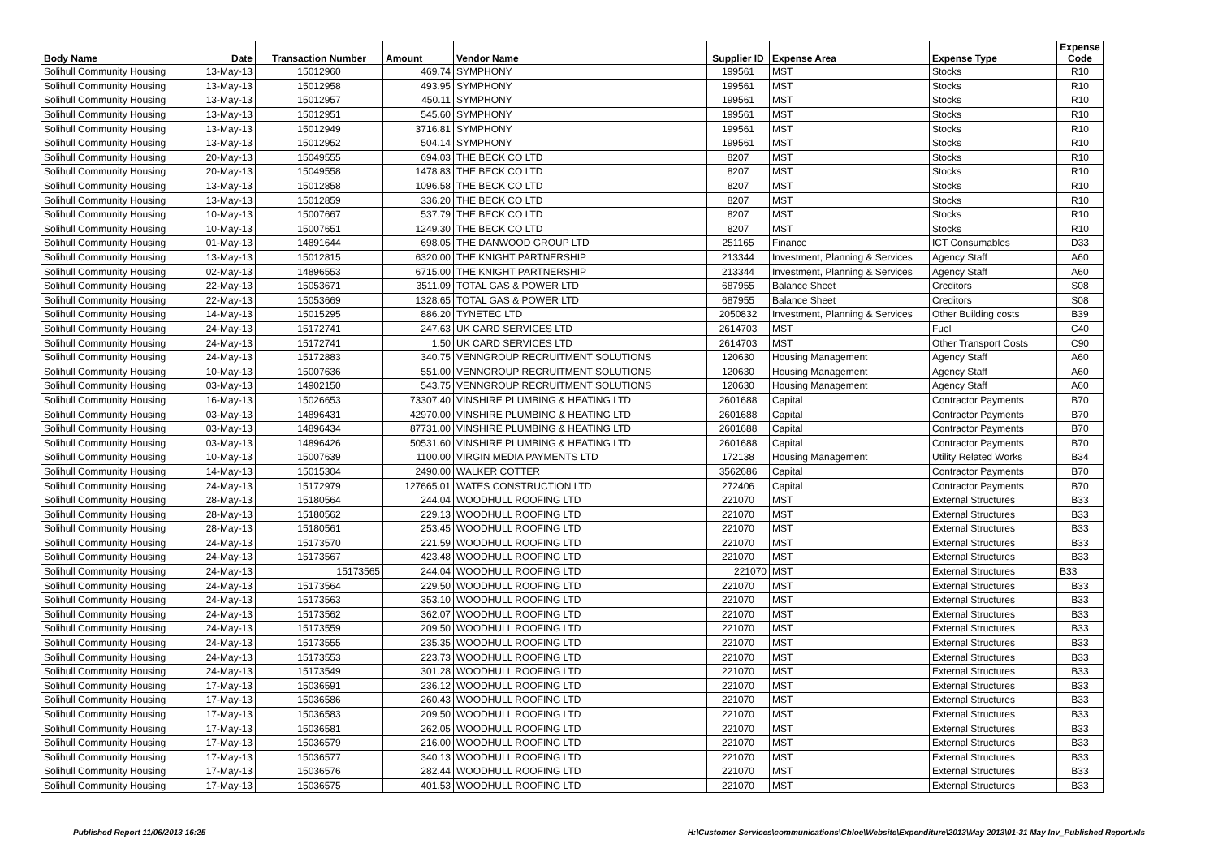| Body Name | Date | Transaction Number | Amount | Vendor Name | Supplier ID | Expense Area | Expense Type | Expense Code |
| --- | --- | --- | --- | --- | --- | --- | --- | --- |
| Solihull Community Housing | 13-May-13 | 15012960 | 469.74 | SYMPHONY | 199561 | MST | Stocks | R10 |
| Solihull Community Housing | 13-May-13 | 15012958 | 493.95 | SYMPHONY | 199561 | MST | Stocks | R10 |
| Solihull Community Housing | 13-May-13 | 15012957 | 450.11 | SYMPHONY | 199561 | MST | Stocks | R10 |
| Solihull Community Housing | 13-May-13 | 15012951 | 545.60 | SYMPHONY | 199561 | MST | Stocks | R10 |
| Solihull Community Housing | 13-May-13 | 15012949 | 3716.81 | SYMPHONY | 199561 | MST | Stocks | R10 |
| Solihull Community Housing | 13-May-13 | 15012952 | 504.14 | SYMPHONY | 199561 | MST | Stocks | R10 |
| Solihull Community Housing | 20-May-13 | 15049555 | 694.03 | THE BECK CO LTD | 8207 | MST | Stocks | R10 |
| Solihull Community Housing | 20-May-13 | 15049558 | 1478.83 | THE BECK CO LTD | 8207 | MST | Stocks | R10 |
| Solihull Community Housing | 13-May-13 | 15012858 | 1096.58 | THE BECK CO LTD | 8207 | MST | Stocks | R10 |
| Solihull Community Housing | 13-May-13 | 15012859 | 336.20 | THE BECK CO LTD | 8207 | MST | Stocks | R10 |
| Solihull Community Housing | 10-May-13 | 15007667 | 537.79 | THE BECK CO LTD | 8207 | MST | Stocks | R10 |
| Solihull Community Housing | 10-May-13 | 15007651 | 1249.30 | THE BECK CO LTD | 8207 | MST | Stocks | R10 |
| Solihull Community Housing | 01-May-13 | 14891644 | 698.05 | THE DANWOOD GROUP LTD | 251165 | Finance | ICT Consumables | D33 |
| Solihull Community Housing | 13-May-13 | 15012815 | 6320.00 | THE KNIGHT PARTNERSHIP | 213344 | Investment, Planning & Services | Agency Staff | A60 |
| Solihull Community Housing | 02-May-13 | 14896553 | 6715.00 | THE KNIGHT PARTNERSHIP | 213344 | Investment, Planning & Services | Agency Staff | A60 |
| Solihull Community Housing | 22-May-13 | 15053671 | 3511.09 | TOTAL GAS & POWER LTD | 687955 | Balance Sheet | Creditors | S08 |
| Solihull Community Housing | 22-May-13 | 15053669 | 1328.65 | TOTAL GAS & POWER LTD | 687955 | Balance Sheet | Creditors | S08 |
| Solihull Community Housing | 14-May-13 | 15015295 | 886.20 | TYNETEC LTD | 2050832 | Investment, Planning & Services | Other Building costs | B39 |
| Solihull Community Housing | 24-May-13 | 15172741 | 247.63 | UK CARD SERVICES LTD | 2614703 | MST | Fuel | C40 |
| Solihull Community Housing | 24-May-13 | 15172741 | 1.50 | UK CARD SERVICES LTD | 2614703 | MST | Other Transport Costs | C90 |
| Solihull Community Housing | 24-May-13 | 15172883 | 340.75 | VENNGROUP RECRUITMENT SOLUTIONS | 120630 | Housing Management | Agency Staff | A60 |
| Solihull Community Housing | 10-May-13 | 15007636 | 551.00 | VENNGROUP RECRUITMENT SOLUTIONS | 120630 | Housing Management | Agency Staff | A60 |
| Solihull Community Housing | 03-May-13 | 14902150 | 543.75 | VENNGROUP RECRUITMENT SOLUTIONS | 120630 | Housing Management | Agency Staff | A60 |
| Solihull Community Housing | 16-May-13 | 15026653 | 73307.40 | VINSHIRE PLUMBING & HEATING LTD | 2601688 | Capital | Contractor Payments | B70 |
| Solihull Community Housing | 03-May-13 | 14896431 | 42970.00 | VINSHIRE PLUMBING & HEATING LTD | 2601688 | Capital | Contractor Payments | B70 |
| Solihull Community Housing | 03-May-13 | 14896434 | 87731.00 | VINSHIRE PLUMBING & HEATING LTD | 2601688 | Capital | Contractor Payments | B70 |
| Solihull Community Housing | 03-May-13 | 14896426 | 50531.60 | VINSHIRE PLUMBING & HEATING LTD | 2601688 | Capital | Contractor Payments | B70 |
| Solihull Community Housing | 10-May-13 | 15007639 | 1100.00 | VIRGIN MEDIA PAYMENTS LTD | 172138 | Housing Management | Utility Related Works | B34 |
| Solihull Community Housing | 14-May-13 | 15015304 | 2490.00 | WALKER COTTER | 3562686 | Capital | Contractor Payments | B70 |
| Solihull Community Housing | 24-May-13 | 15172979 | 127665.01 | WATES CONSTRUCTION LTD | 272406 | Capital | Contractor Payments | B70 |
| Solihull Community Housing | 28-May-13 | 15180564 | 244.04 | WOODHULL ROOFING LTD | 221070 | MST | External Structures | B33 |
| Solihull Community Housing | 28-May-13 | 15180562 | 229.13 | WOODHULL ROOFING LTD | 221070 | MST | External Structures | B33 |
| Solihull Community Housing | 28-May-13 | 15180561 | 253.45 | WOODHULL ROOFING LTD | 221070 | MST | External Structures | B33 |
| Solihull Community Housing | 24-May-13 | 15173570 | 221.59 | WOODHULL ROOFING LTD | 221070 | MST | External Structures | B33 |
| Solihull Community Housing | 24-May-13 | 15173567 | 423.48 | WOODHULL ROOFING LTD | 221070 | MST | External Structures | B33 |
| Solihull Community Housing | 24-May-13 | 15173565 | 244.04 | WOODHULL ROOFING LTD | 221070 | MST | External Structures | B33 |
| Solihull Community Housing | 24-May-13 | 15173564 | 229.50 | WOODHULL ROOFING LTD | 221070 | MST | External Structures | B33 |
| Solihull Community Housing | 24-May-13 | 15173563 | 353.10 | WOODHULL ROOFING LTD | 221070 | MST | External Structures | B33 |
| Solihull Community Housing | 24-May-13 | 15173562 | 362.07 | WOODHULL ROOFING LTD | 221070 | MST | External Structures | B33 |
| Solihull Community Housing | 24-May-13 | 15173559 | 209.50 | WOODHULL ROOFING LTD | 221070 | MST | External Structures | B33 |
| Solihull Community Housing | 24-May-13 | 15173555 | 235.35 | WOODHULL ROOFING LTD | 221070 | MST | External Structures | B33 |
| Solihull Community Housing | 24-May-13 | 15173553 | 223.73 | WOODHULL ROOFING LTD | 221070 | MST | External Structures | B33 |
| Solihull Community Housing | 24-May-13 | 15173549 | 301.28 | WOODHULL ROOFING LTD | 221070 | MST | External Structures | B33 |
| Solihull Community Housing | 17-May-13 | 15036591 | 236.12 | WOODHULL ROOFING LTD | 221070 | MST | External Structures | B33 |
| Solihull Community Housing | 17-May-13 | 15036586 | 260.43 | WOODHULL ROOFING LTD | 221070 | MST | External Structures | B33 |
| Solihull Community Housing | 17-May-13 | 15036583 | 209.50 | WOODHULL ROOFING LTD | 221070 | MST | External Structures | B33 |
| Solihull Community Housing | 17-May-13 | 15036581 | 262.05 | WOODHULL ROOFING LTD | 221070 | MST | External Structures | B33 |
| Solihull Community Housing | 17-May-13 | 15036579 | 216.00 | WOODHULL ROOFING LTD | 221070 | MST | External Structures | B33 |
| Solihull Community Housing | 17-May-13 | 15036577 | 340.13 | WOODHULL ROOFING LTD | 221070 | MST | External Structures | B33 |
| Solihull Community Housing | 17-May-13 | 15036576 | 282.44 | WOODHULL ROOFING LTD | 221070 | MST | External Structures | B33 |
| Solihull Community Housing | 17-May-13 | 15036575 | 401.53 | WOODHULL ROOFING LTD | 221070 | MST | External Structures | B33 |
Published Report 11/06/2013 16:25
H:\Customer Services\communications\Chloe\Website\Expenditure\2013\May 2013\01-31 May Inv_Published Report.xls